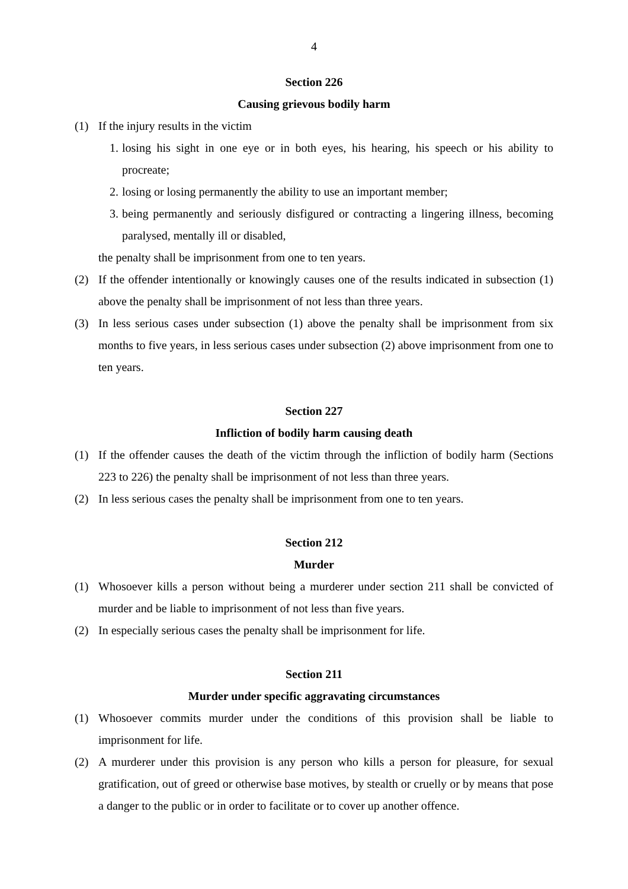4
Section 226
Causing grievous bodily harm
(1) If the injury results in the victim
1. losing his sight in one eye or in both eyes, his hearing, his speech or his ability to procreate;
2. losing or losing permanently the ability to use an important member;
3. being permanently and seriously disfigured or contracting a lingering illness, becoming paralysed, mentally ill or disabled,
the penalty shall be imprisonment from one to ten years.
(2) If the offender intentionally or knowingly causes one of the results indicated in subsection (1) above the penalty shall be imprisonment of not less than three years.
(3) In less serious cases under subsection (1) above the penalty shall be imprisonment from six months to five years, in less serious cases under subsection (2) above imprisonment from one to ten years.
Section 227
Infliction of bodily harm causing death
(1) If the offender causes the death of the victim through the infliction of bodily harm (Sections 223 to 226) the penalty shall be imprisonment of not less than three years.
(2) In less serious cases the penalty shall be imprisonment from one to ten years.
Section 212
Murder
(1) Whosoever kills a person without being a murderer under section 211 shall be convicted of murder and be liable to imprisonment of not less than five years.
(2) In especially serious cases the penalty shall be imprisonment for life.
Section 211
Murder under specific aggravating circumstances
(1) Whosoever commits murder under the conditions of this provision shall be liable to imprisonment for life.
(2) A murderer under this provision is any person who kills a person for pleasure, for sexual gratification, out of greed or otherwise base motives, by stealth or cruelly or by means that pose a danger to the public or in order to facilitate or to cover up another offence.